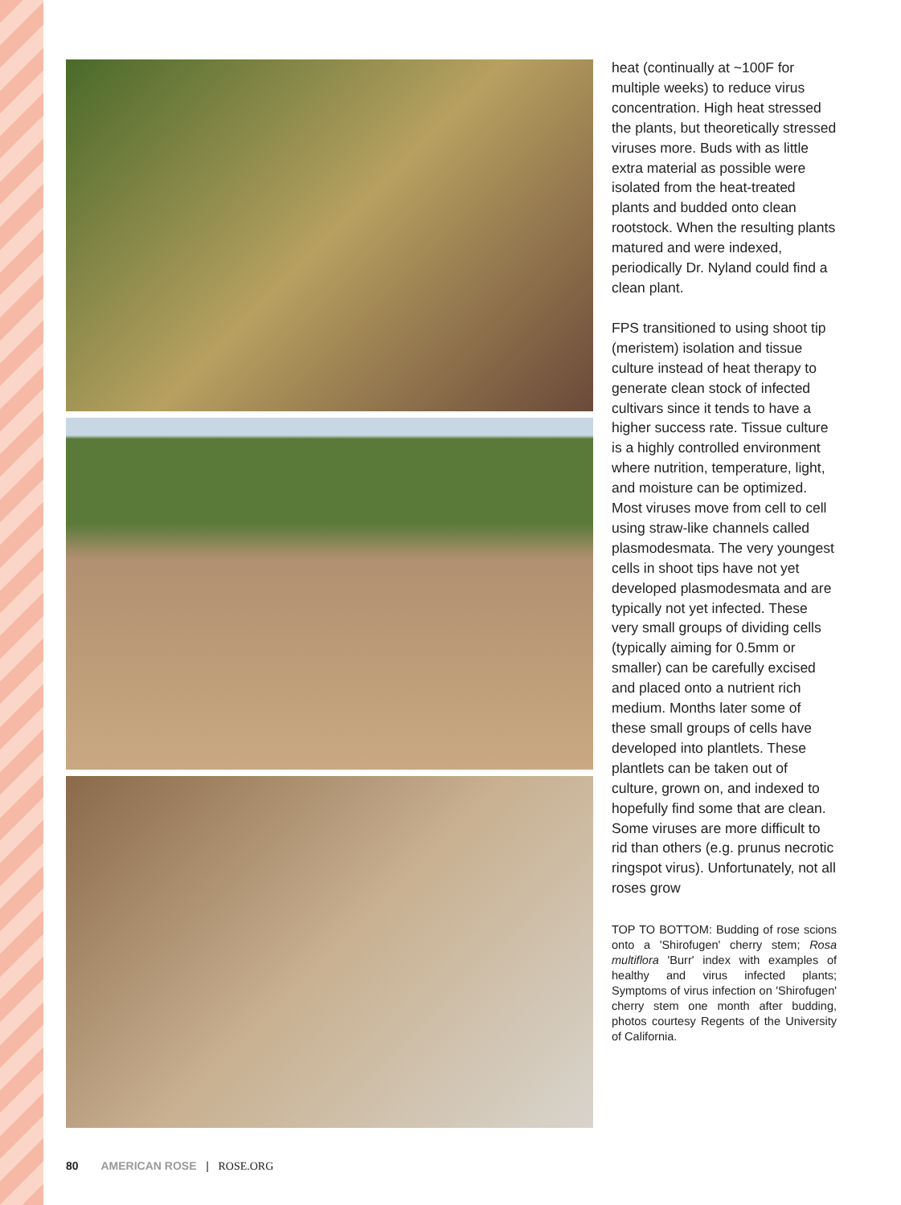heat (continually at ~100F for multiple weeks) to reduce virus concentration. High heat stressed the plants, but theoretically stressed viruses more. Buds with as little extra material as possible were isolated from the heat-treated plants and budded onto clean rootstock. When the resulting plants matured and were indexed, periodically Dr. Nyland could find a clean plant.
FPS transitioned to using shoot tip (meristem) isolation and tissue culture instead of heat therapy to generate clean stock of infected cultivars since it tends to have a higher success rate. Tissue culture is a highly controlled environment where nutrition, temperature, light, and moisture can be optimized. Most viruses move from cell to cell using straw-like channels called plasmodesmata. The very youngest cells in shoot tips have not yet developed plasmodesmata and are typically not yet infected. These very small groups of dividing cells (typically aiming for 0.5mm or smaller) can be carefully excised and placed onto a nutrient rich medium. Months later some of these small groups of cells have developed into plantlets. These plantlets can be taken out of culture, grown on, and indexed to hopefully find some that are clean. Some viruses are more difficult to rid than others (e.g. prunus necrotic ringspot virus). Unfortunately, not all roses grow
TOP TO BOTTOM: Budding of rose scions onto a 'Shirofugen' cherry stem; Rosa multiflora 'Burr' index with examples of healthy and virus infected plants; Symptoms of virus infection on 'Shirofugen' cherry stem one month after budding, photos courtesy Regents of the University of California.
80 AMERICAN ROSE | ROSE.ORG